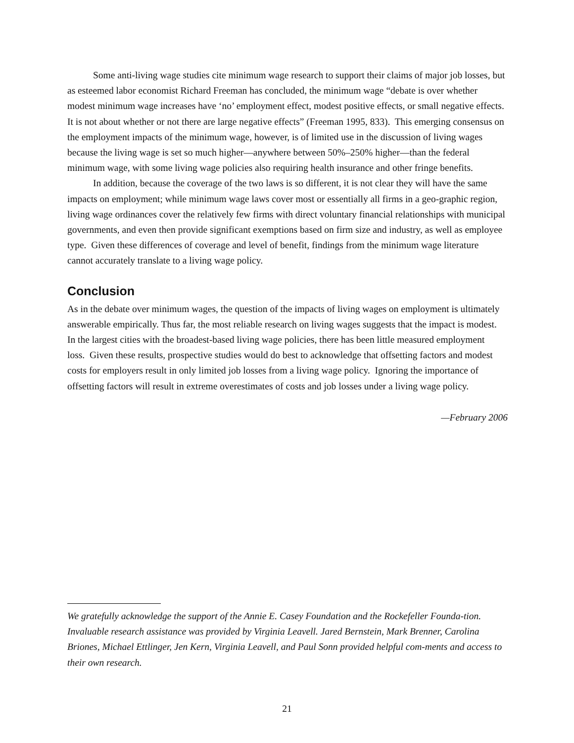Some anti-living wage studies cite minimum wage research to support their claims of major job losses, but as esteemed labor economist Richard Freeman has concluded, the minimum wage “debate is over whether modest minimum wage increases have ‘no’ employment effect, modest positive effects, or small negative effects. It is not about whether or not there are large negative effects” (Freeman 1995, 833). This emerging consensus on the employment impacts of the minimum wage, however, is of limited use in the discussion of living wages because the living wage is set so much higher—anywhere between 50%–250% higher—than the federal minimum wage, with some living wage policies also requiring health insurance and other fringe benefits.
In addition, because the coverage of the two laws is so different, it is not clear they will have the same impacts on employment; while minimum wage laws cover most or essentially all firms in a geo-graphic region, living wage ordinances cover the relatively few firms with direct voluntary financial relationships with municipal governments, and even then provide significant exemptions based on firm size and industry, as well as employee type. Given these differences of coverage and level of benefit, findings from the minimum wage literature cannot accurately translate to a living wage policy.
Conclusion
As in the debate over minimum wages, the question of the impacts of living wages on employment is ultimately answerable empirically. Thus far, the most reliable research on living wages suggests that the impact is modest. In the largest cities with the broadest-based living wage policies, there has been little measured employment loss. Given these results, prospective studies would do best to acknowledge that offsetting factors and modest costs for employers result in only limited job losses from a living wage policy. Ignoring the importance of offsetting factors will result in extreme overestimates of costs and job losses under a living wage policy.
—February 2006
We gratefully acknowledge the support of the Annie E. Casey Foundation and the Rockefeller Founda-tion. Invaluable research assistance was provided by Virginia Leavell. Jared Bernstein, Mark Brenner, Carolina Briones, Michael Ettlinger, Jen Kern, Virginia Leavell, and Paul Sonn provided helpful com-ments and access to their own research.
21